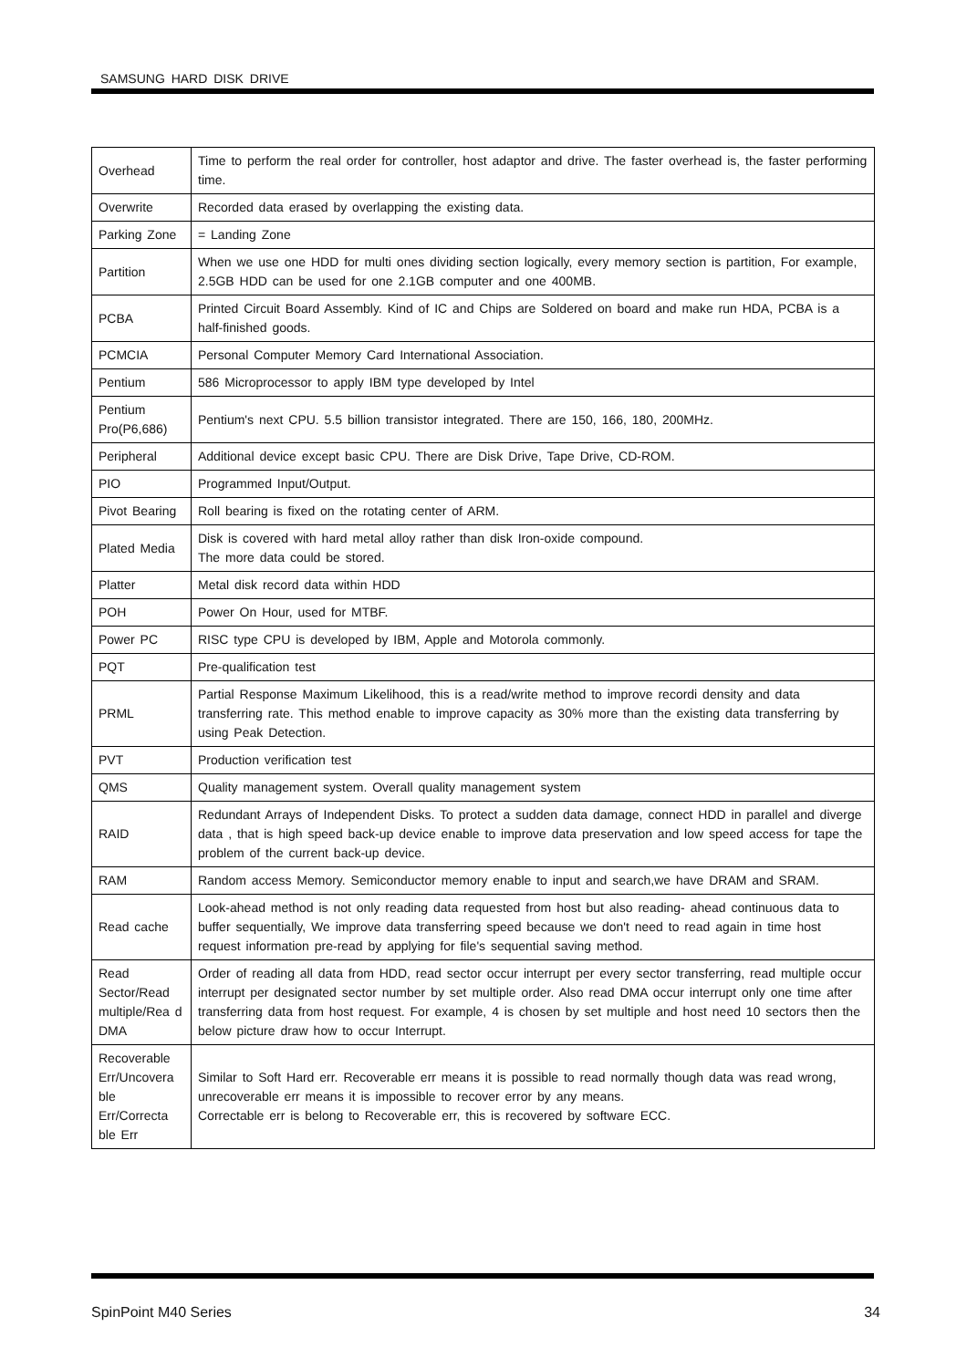SAMSUNG HARD DISK DRIVE
| Overhead | Time to perform the real order for controller, host adaptor and drive. The faster overhead is, the faster performing time. |
| Overwrite | Recorded data erased by overlapping the existing data. |
| Parking Zone | = Landing Zone |
| Partition | When we use one HDD for multi ones dividing section logically, every memory section is partition, For example, 2.5GB HDD can be used for one 2.1GB computer and one 400MB. |
| PCBA | Printed Circuit Board Assembly. Kind of IC and Chips are Soldered on board and make run HDA, PCBA is a half-finished goods. |
| PCMCIA | Personal Computer Memory Card International Association. |
| Pentium | 586 Microprocessor to apply IBM type developed by Intel |
| Pentium Pro(P6,686) | Pentium's next CPU. 5.5 billion transistor integrated. There are 150, 166, 180, 200MHz. |
| Peripheral | Additional device except basic CPU. There are Disk Drive, Tape Drive, CD-ROM. |
| PIO | Programmed Input/Output. |
| Pivot Bearing | Roll bearing is fixed on the rotating center of ARM. |
| Plated Media | Disk is covered with hard metal alloy rather than disk Iron-oxide compound. The more data could be stored. |
| Platter | Metal disk record data within HDD |
| POH | Power On Hour, used for MTBF. |
| Power PC | RISC type CPU is developed by IBM, Apple and Motorola commonly. |
| PQT | Pre-qualification test |
| PRML | Partial Response Maximum Likelihood, this is a read/write method to improve recordi density and data transferring rate. This method enable to improve capacity as 30% more than the existing data transferring by using Peak Detection. |
| PVT | Production verification test |
| QMS | Quality management system. Overall quality management system |
| RAID | Redundant Arrays of Independent Disks. To protect a sudden data damage, connect HDD in parallel and diverge data , that is high speed back-up device enable to improve data preservation and low speed access for tape the problem of the current back-up device. |
| RAM | Random access Memory. Semiconductor memory enable to input and search,we have DRAM and SRAM. |
| Read cache | Look-ahead method is not only reading data requested from host but also reading- ahead continuous data to buffer sequentially, We improve data transferring speed because we don't need to read again in time host request information pre-read by applying for file's sequential saving method. |
| Read Sector/Read multiple/Rea d DMA | Order of reading all data from HDD, read sector occur interrupt per every sector transferring, read multiple occur interrupt per designated sector number by set multiple order. Also read DMA occur interrupt only one time after transferring data from host request. For example, 4 is chosen by set multiple and host need 10 sectors then the below picture draw how to occur Interrupt. |
| Recoverable Err/Uncovera ble Err/Correcta ble Err | Similar to Soft Hard err. Recoverable err means it is possible to read normally though data was read wrong, unrecoverable err means it is impossible to recover error by any means. Correctable err is belong to Recoverable err, this is recovered by software ECC. |
SpinPoint M40 Series 34